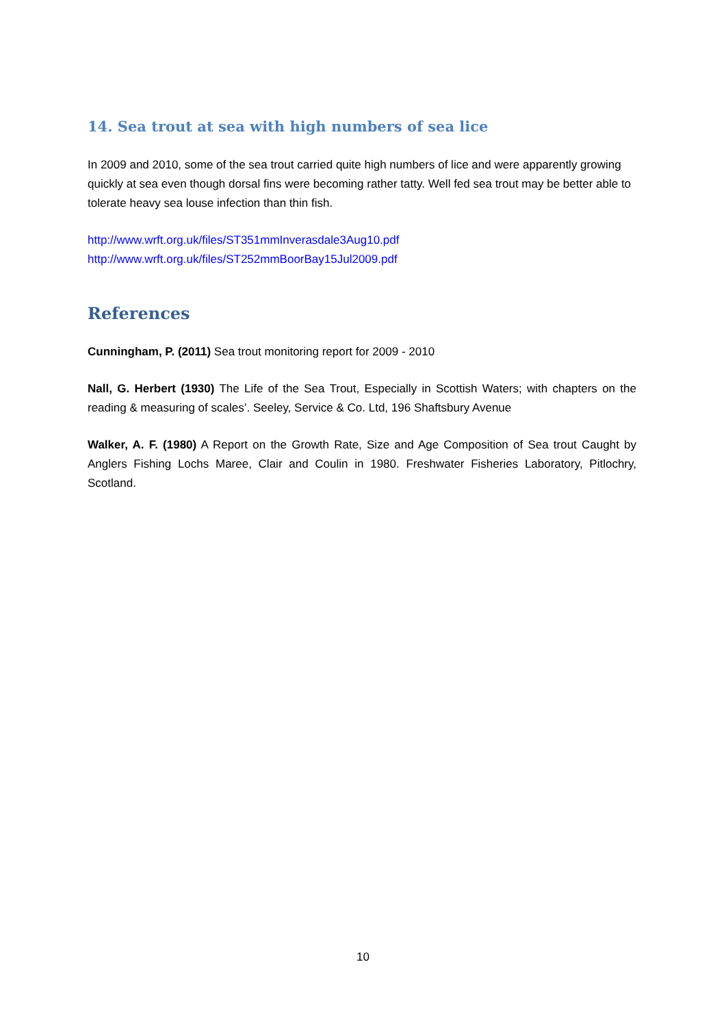14. Sea trout at sea with high numbers of sea lice
In 2009 and 2010, some of the sea trout carried quite high numbers of lice and were apparently growing quickly at sea even though dorsal fins were becoming rather tatty. Well fed sea trout may be better able to tolerate heavy sea louse infection than thin fish.
http://www.wrft.org.uk/files/ST351mmInverasdale3Aug10.pdf
http://www.wrft.org.uk/files/ST252mmBoorBay15Jul2009.pdf
References
Cunningham, P. (2011) Sea trout monitoring report for 2009 - 2010
Nall, G. Herbert (1930) The Life of the Sea Trout, Especially in Scottish Waters; with chapters on the reading & measuring of scales’. Seeley, Service & Co. Ltd, 196 Shaftsbury Avenue
Walker, A. F. (1980) A Report on the Growth Rate, Size and Age Composition of Sea trout Caught by Anglers Fishing Lochs Maree, Clair and Coulin in 1980. Freshwater Fisheries Laboratory, Pitlochry, Scotland.
10